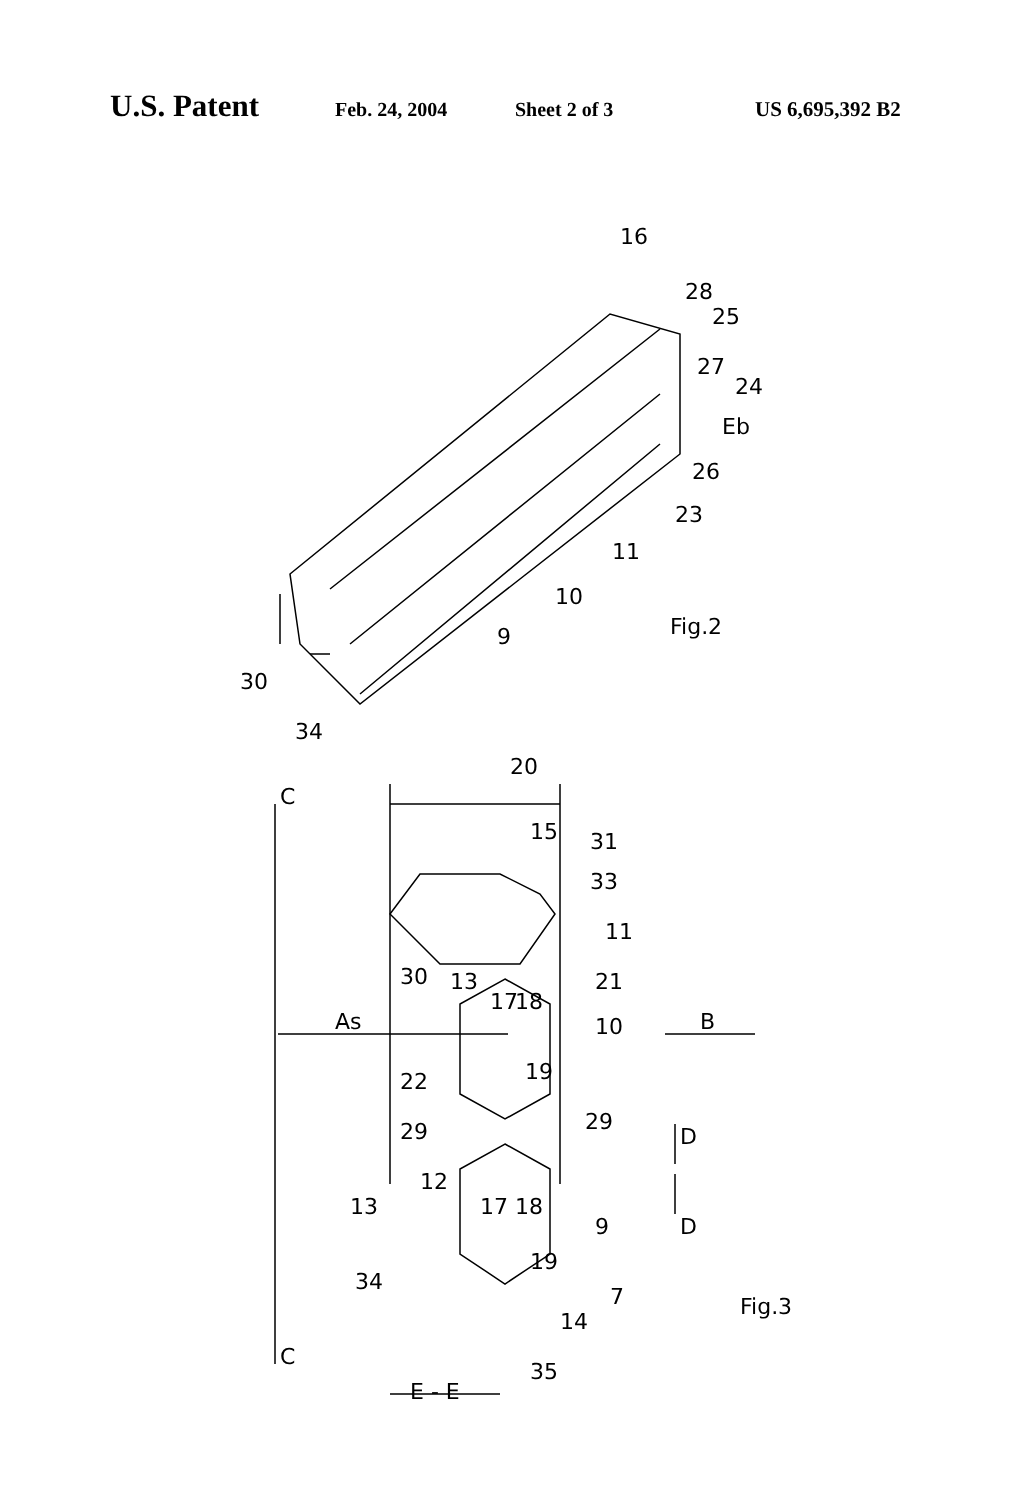U.S. Patent Feb. 24, 2004 Sheet 2 of 3 US 6,695,392 B2
16
28
25
27
24
Eb
26
23
11
10
9
Fig.2
30
34
20
C
15
31
33
11
30
13
21
17
18
As
B
10
22
19
29
29
D
12
13
17
18
9
D
19
34
7
Fig.3
14
C
35
E - E